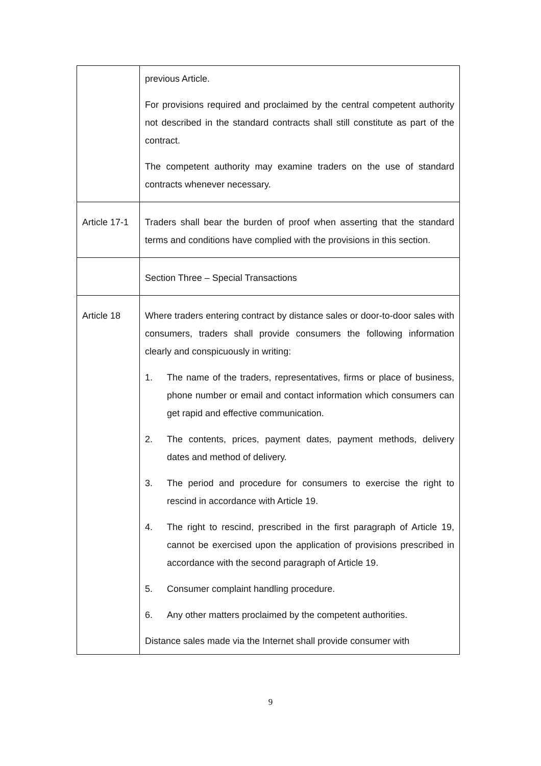| | previous Article. For provisions required and proclaimed by the central competent authority not described in the standard contracts shall still constitute as part of the contract. The competent authority may examine traders on the use of standard contracts whenever necessary. |
| Article 17-1 | Traders shall bear the burden of proof when asserting that the standard terms and conditions have complied with the provisions in this section. |
| | Section Three – Special Transactions |
| Article 18 | Where traders entering contract by distance sales or door-to-door sales with consumers, traders shall provide consumers the following information clearly and conspicuously in writing: 1. The name of the traders, representatives, firms or place of business, phone number or email and contact information which consumers can get rapid and effective communication. 2. The contents, prices, payment dates, payment methods, delivery dates and method of delivery. 3. The period and procedure for consumers to exercise the right to rescind in accordance with Article 19. 4. The right to rescind, prescribed in the first paragraph of Article 19, cannot be exercised upon the application of provisions prescribed in accordance with the second paragraph of Article 19. 5. Consumer complaint handling procedure. 6. Any other matters proclaimed by the competent authorities. Distance sales made via the Internet shall provide consumer with |
9